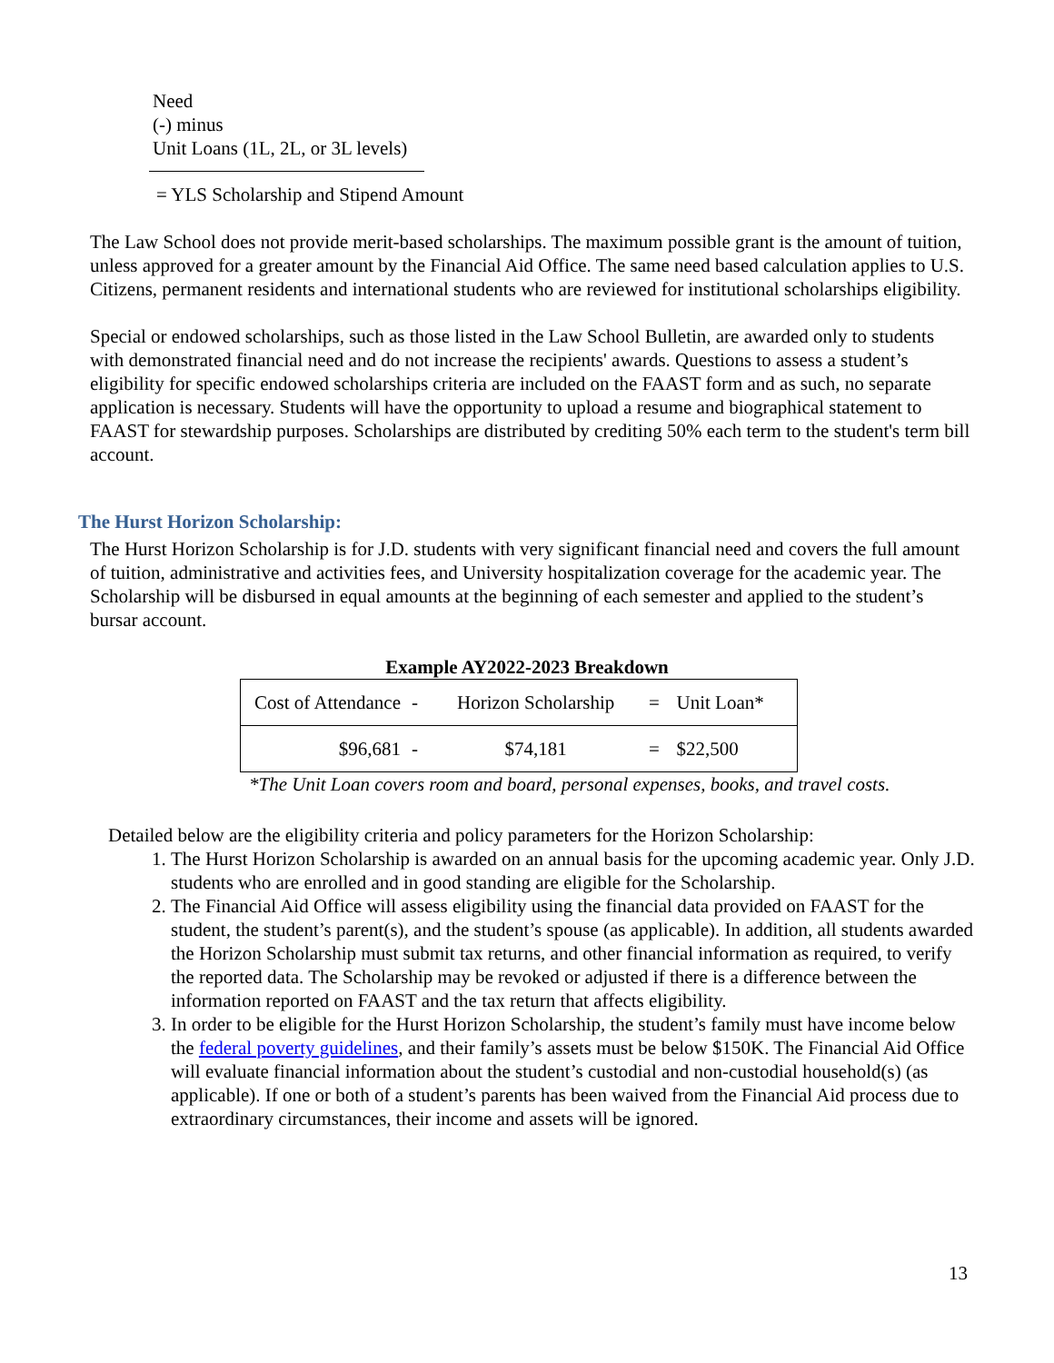Need
(-) minus
Unit Loans (1L, 2L, or 3L levels)
= YLS Scholarship and Stipend Amount
The Law School does not provide merit-based scholarships. The maximum possible grant is the amount of tuition, unless approved for a greater amount by the Financial Aid Office. The same need based calculation applies to U.S. Citizens, permanent residents and international students who are reviewed for institutional scholarships eligibility.
Special or endowed scholarships, such as those listed in the Law School Bulletin, are awarded only to students with demonstrated financial need and do not increase the recipients' awards. Questions to assess a student’s eligibility for specific endowed scholarships criteria are included on the FAAST form and as such, no separate application is necessary. Students will have the opportunity to upload a resume and biographical statement to FAAST for stewardship purposes. Scholarships are distributed by crediting 50% each term to the student's term bill account.
The Hurst Horizon Scholarship:
The Hurst Horizon Scholarship is for J.D. students with very significant financial need and covers the full amount of tuition, administrative and activities fees, and University hospitalization coverage for the academic year. The Scholarship will be disbursed in equal amounts at the beginning of each semester and applied to the student’s bursar account.
Example AY2022-2023 Breakdown
| Cost of Attendance | - | Horizon Scholarship | = | Unit Loan* |
| $96,681 | - | $74,181 | = | $22,500 |
*The Unit Loan covers room and board, personal expenses, books, and travel costs.
Detailed below are the eligibility criteria and policy parameters for the Horizon Scholarship:
1. The Hurst Horizon Scholarship is awarded on an annual basis for the upcoming academic year. Only J.D. students who are enrolled and in good standing are eligible for the Scholarship.
2. The Financial Aid Office will assess eligibility using the financial data provided on FAAST for the student, the student’s parent(s), and the student’s spouse (as applicable). In addition, all students awarded the Horizon Scholarship must submit tax returns, and other financial information as required, to verify the reported data. The Scholarship may be revoked or adjusted if there is a difference between the information reported on FAAST and the tax return that affects eligibility.
3. In order to be eligible for the Hurst Horizon Scholarship, the student’s family must have income below the federal poverty guidelines, and their family’s assets must be below $150K. The Financial Aid Office will evaluate financial information about the student’s custodial and non-custodial household(s) (as applicable). If one or both of a student’s parents has been waived from the Financial Aid process due to extraordinary circumstances, their income and assets will be ignored.
13